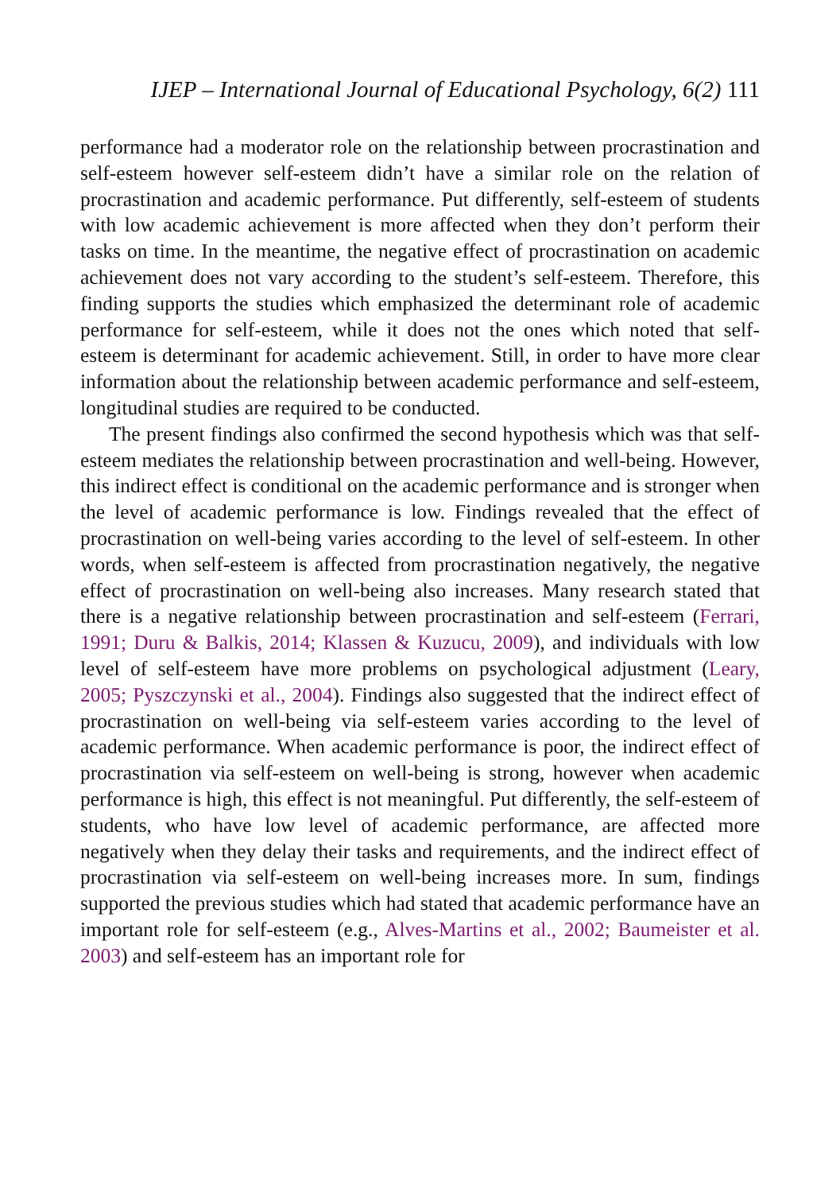IJEP – International Journal of Educational Psychology, 6(2) 111
performance had a moderator role on the relationship between procrastination and self-esteem however self-esteem didn’t have a similar role on the relation of procrastination and academic performance. Put differently, self-esteem of students with low academic achievement is more affected when they don’t perform their tasks on time. In the meantime, the negative effect of procrastination on academic achievement does not vary according to the student’s self-esteem. Therefore, this finding supports the studies which emphasized the determinant role of academic performance for self-esteem, while it does not the ones which noted that self-esteem is determinant for academic achievement. Still, in order to have more clear information about the relationship between academic performance and self-esteem, longitudinal studies are required to be conducted.
The present findings also confirmed the second hypothesis which was that self-esteem mediates the relationship between procrastination and well-being. However, this indirect effect is conditional on the academic performance and is stronger when the level of academic performance is low. Findings revealed that the effect of procrastination on well-being varies according to the level of self-esteem. In other words, when self-esteem is affected from procrastination negatively, the negative effect of procrastination on well-being also increases. Many research stated that there is a negative relationship between procrastination and self-esteem (Ferrari, 1991; Duru & Balkis, 2014; Klassen & Kuzucu, 2009), and individuals with low level of self-esteem have more problems on psychological adjustment (Leary, 2005; Pyszczynski et al., 2004). Findings also suggested that the indirect effect of procrastination on well-being via self-esteem varies according to the level of academic performance. When academic performance is poor, the indirect effect of procrastination via self-esteem on well-being is strong, however when academic performance is high, this effect is not meaningful. Put differently, the self-esteem of students, who have low level of academic performance, are affected more negatively when they delay their tasks and requirements, and the indirect effect of procrastination via self-esteem on well-being increases more. In sum, findings supported the previous studies which had stated that academic performance have an important role for self-esteem (e.g., Alves-Martins et al., 2002; Baumeister et al. 2003) and self-esteem has an important role for